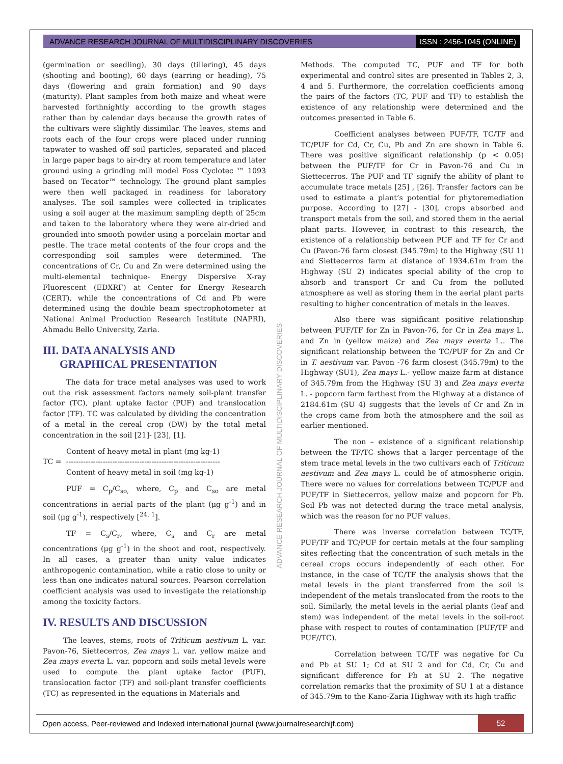ADVANCE RESEARCH JOURNAL OF MULTIDISCIPLINARY DISCOVERIES ISSN : 2456-1045 (ONLINE)
(germination or seedling), 30 days (tillering), 45 days (shooting and booting), 60 days (earring or heading), 75 days (flowering and grain formation) and 90 days (maturity). Plant samples from both maize and wheat were harvested forthnightly according to the growth stages rather than by calendar days because the growth rates of the cultivars were slightly dissimilar. The leaves, stems and roots each of the four crops were placed under running tapwater to washed off soil particles, separated and placed in large paper bags to air-dry at room temperature and later ground using a grinding mill model Foss Cyclotec ™ 1093 based on Tecator™ technology. The ground plant samples were then well packaged in readiness for laboratory analyses. The soil samples were collected in triplicates using a soil auger at the maximum sampling depth of 25cm and taken to the laboratory where they were air-dried and grounded into smooth powder using a porcelain mortar and pestle. The trace metal contents of the four crops and the corresponding soil samples were determined. The concentrations of Cr, Cu and Zn were determined using the multi-elemental technique- Energy Dispersive X-ray Fluorescent (EDXRF) at Center for Energy Research (CERT), while the concentrations of Cd and Pb were determined using the double beam spectrophotometer at National Animal Production Research Institute (NAPRI), Ahmadu Bello University, Zaria.
III. DATA ANALYSIS AND
GRAPHICAL PRESENTATION
The data for trace metal analyses was used to work out the risk assessment factors namely soil-plant transfer factor (TC), plant uptake factor (PUF) and translocation factor (TF). TC was calculated by dividing the concentration of a metal in the cereal crop (DW) by the total metal concentration in the soil [21]- [23], [1].
Content of heavy metal in plant (mg kg-1)
TC = ---------------------------------------------------------------
Content of heavy metal in soil (mg kg-1)
PUF = C<sub>p</sub>/C<sub>so,</sub> where, C<sub>p</sub> and C<sub>so</sub> are metal concentrations in aerial parts of the plant (μg g<sup>-1</sup>) and in soil (μg g<sup>-1</sup>), respectively [<sup>24, 1</sup>].
TF = C<sub>s</sub>/C<sub>r</sub>, where, C<sub>s</sub> and C<sub>r</sub> are metal concentrations (μg g<sup>-1</sup>) in the shoot and root, respectively. In all cases, a greater than unity value indicates anthropogenic contamination, while a ratio close to unity or less than one indicates natural sources. Pearson correlation coefficient analysis was used to investigate the relationship among the toxicity factors.
IV. RESULTS AND DISCUSSION
The leaves, stems, roots of Triticum aestivum L. var. Pavon-76, Siettecerros, Zea mays L. var. yellow maize and Zea mays everta L. var. popcorn and soils metal levels were used to compute the plant uptake factor (PUF), translocation factor (TF) and soil-plant transfer coefficients (TC) as represented in the equations in Materials and
Methods. The computed TC, PUF and TF for both experimental and control sites are presented in Tables 2, 3, 4 and 5. Furthermore, the correlation coefficients among the pairs of the factors (TC, PUF and TF) to establish the existence of any relationship were determined and the outcomes presented in Table 6.
Coefficient analyses between PUF/TF, TC/TF and TC/PUF for Cd, Cr, Cu, Pb and Zn are shown in Table 6. There was positive significant relationship (p < 0.05) between the PUF/TF for Cr in Pavon-76 and Cu in Siettecerros. The PUF and TF signify the ability of plant to accumulate trace metals [25] , [26]. Transfer factors can be used to estimate a plant’s potential for phytoremediation purpose. According to [27] - [30], crops absorbed and transport metals from the soil, and stored them in the aerial plant parts. However, in contrast to this research, the existence of a relationship between PUF and TF for Cr and Cu (Pavon-76 farm closest (345.79m) to the Highway (SU 1) and Siettecerros farm at distance of 1934.61m from the Highway (SU 2) indicates special ability of the crop to absorb and transport Cr and Cu from the polluted atmosphere as well as storing them in the aerial plant parts resulting to higher concentration of metals in the leaves.
Also there was significant positive relationship between PUF/TF for Zn in Pavon-76, for Cr in Zea mays L. and Zn in (yellow maize) and Zea mays everta L.. The significant relationship between the TC/PUF for Zn and Cr in T. aestivum var. Pavon -76 farm closest (345.79m) to the Highway (SU1), Zea mays L.- yellow maize farm at distance of 345.79m from the Highway (SU 3) and Zea mays everta L. - popcorn farm farthest from the Highway at a distance of 2184.61m (SU 4) suggests that the levels of Cr and Zn in the crops came from both the atmosphere and the soil as earlier mentioned.
The non – existence of a significant relationship between the TF/TC shows that a larger percentage of the stem trace metal levels in the two cultivars each of Triticum aestivum and Zea mays L. could be of atmospheric origin. There were no values for correlations between TC/PUF and PUF/TF in Siettecerros, yellow maize and popcorn for Pb. Soil Pb was not detected during the trace metal analysis, which was the reason for no PUF values.
There was inverse correlation between TC/TF, PUF/TF and TC/PUF for certain metals at the four sampling sites reflecting that the concentration of such metals in the cereal crops occurs independently of each other. For instance, in the case of TC/TF the analysis shows that the metal levels in the plant transferred from the soil is independent of the metals translocated from the roots to the soil. Similarly, the metal levels in the aerial plants (leaf and stem) was independent of the metal levels in the soil-root phase with respect to routes of contamination (PUF/TF and PUF//TC).
Correlation between TC/TF was negative for Cu and Pb at SU 1; Cd at SU 2 and for Cd, Cr, Cu and significant difference for Pb at SU 2. The negative correlation remarks that the proximity of SU 1 at a distance of 345.79m to the Kano-Zaria Highway with its high traffic
ADVANCE RESEARCH JOURNAL OF MULTIDISCIPLINARY DISCOVERIES
Open access, Peer-reviewed and Indexed international journal (www.journalresearchijf.com) 52